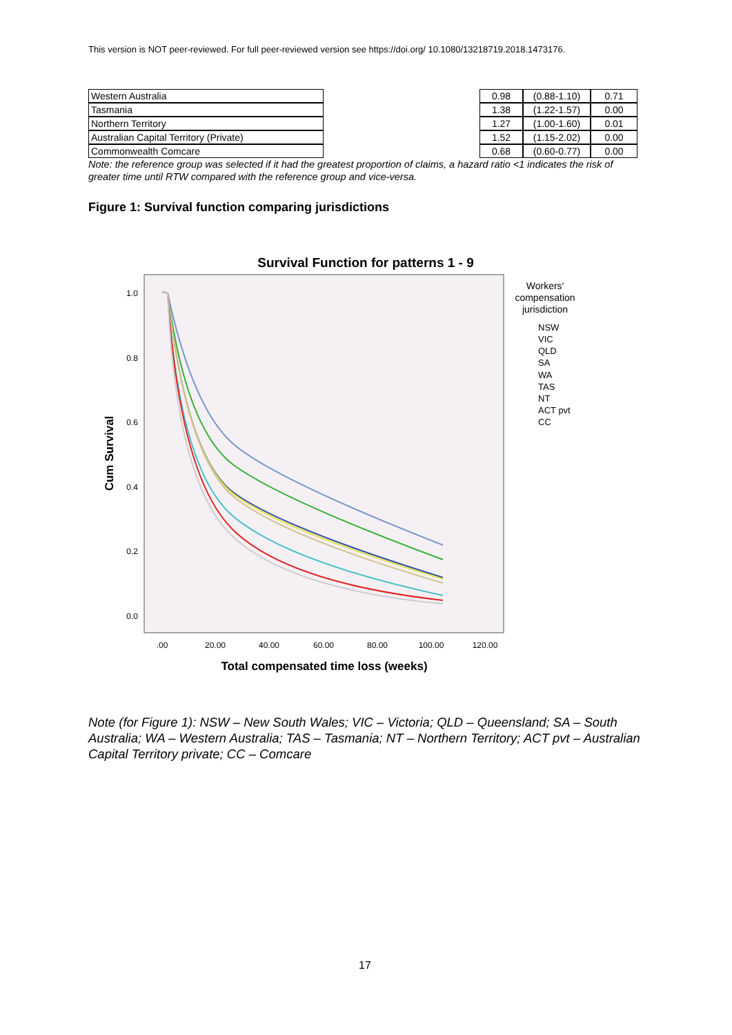This version is NOT peer-reviewed. For full peer-reviewed version see https://doi.org/ 10.1080/13218719.2018.1473176.
| Western Australia | | 0.98 | (0.88-1.10) | 0.71 |
| Tasmania | | 1.38 | (1.22-1.57) | 0.00 |
| Northern Territory | | 1.27 | (1.00-1.60) | 0.01 |
| Australian Capital Territory (Private) | | 1.52 | (1.15-2.02) | 0.00 |
| Commonwealth Comcare | | 0.68 | (0.60-0.77) | 0.00 |
Note: the reference group was selected if it had the greatest proportion of claims, a hazard ratio <1 indicates the risk of greater time until RTW compared with the reference group and vice-versa.
Figure 1: Survival function comparing jurisdictions
Survival Function for patterns 1 - 9
1.0
0.8
0.6
0.4
0.2
0.0
.00
20.00
40.00
60.00
80.00
100.00
120.00
Total compensated time loss (weeks)
Cum Survival
Workers'
compensation
jurisdiction
NSW
VIC
QLD
SA
WA
TAS
NT
ACT pvt
CC
Note (for Figure 1): NSW – New South Wales; VIC – Victoria; QLD – Queensland; SA – South Australia; WA – Western Australia; TAS – Tasmania; NT – Northern Territory; ACT pvt – Australian Capital Territory private; CC – Comcare
17